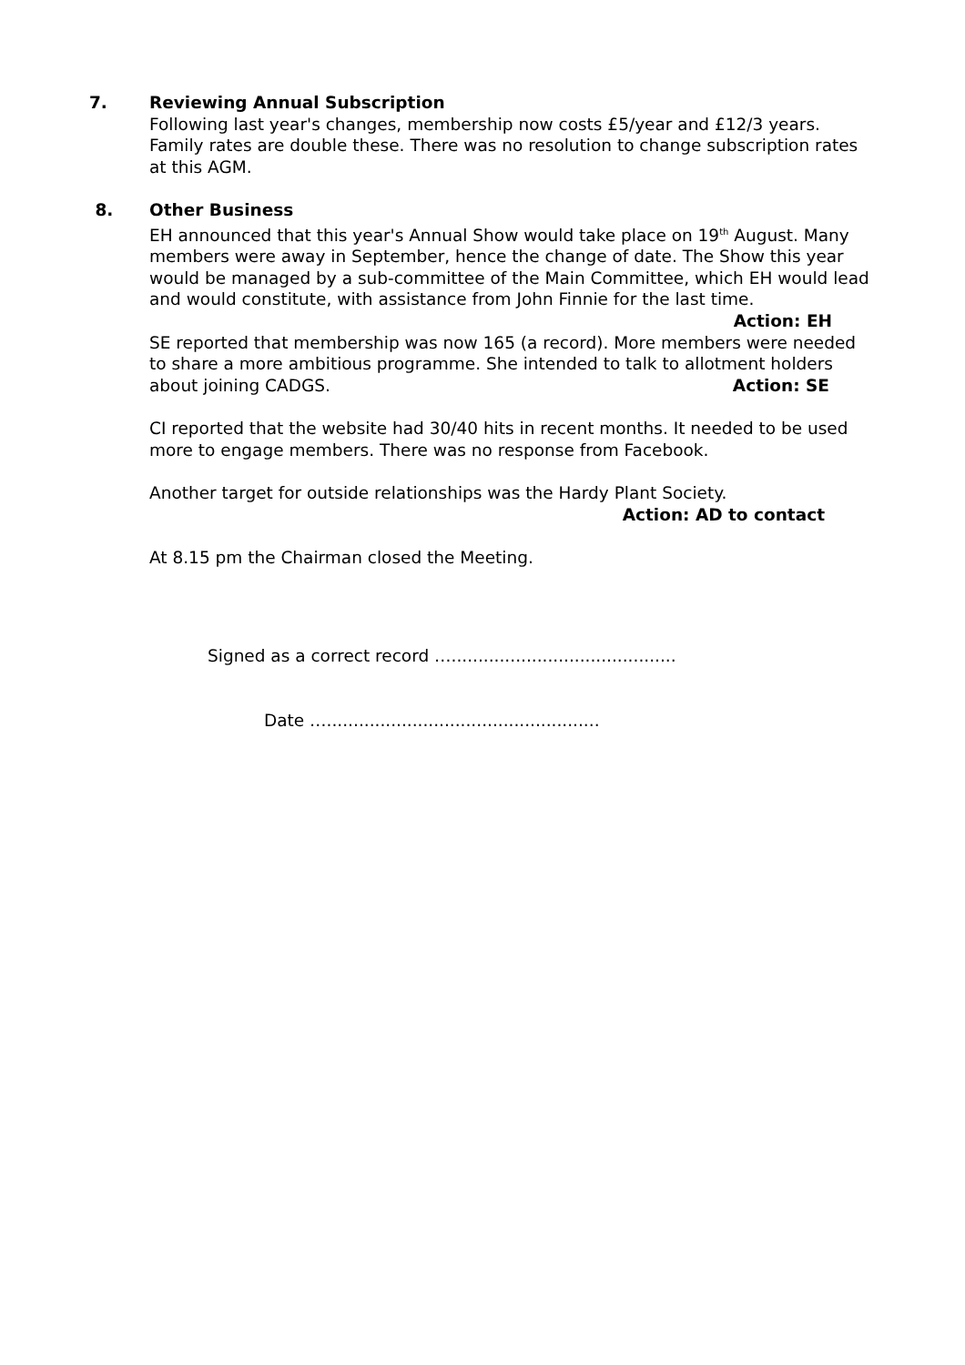7. Reviewing Annual Subscription
Following last year's changes, membership now costs £5/year and £12/3 years. Family rates are double these. There was no resolution to change subscription rates at this AGM.
8. Other Business
EH announced that this year's Annual Show would take place on 19<sup>th</sup> August. Many members were away in September, hence the change of date. The Show this year would be managed by a sub-committee of the Main Committee, which EH would lead and would constitute, with assistance from John Finnie for the last time. Action: EH
SE reported that membership was now 165 (a record). More members were needed to share a more ambitious programme. She intended to talk to allotment holders about joining CADGS. Action: SE
CI reported that the website had 30/40 hits in recent months. It needed to be used more to engage members. There was no response from Facebook.
Another target for outside relationships was the Hardy Plant Society.
Action: AD to contact
At 8.15 pm the Chairman closed the Meeting.
Signed as a correct record …..........................................
Date …...................................................